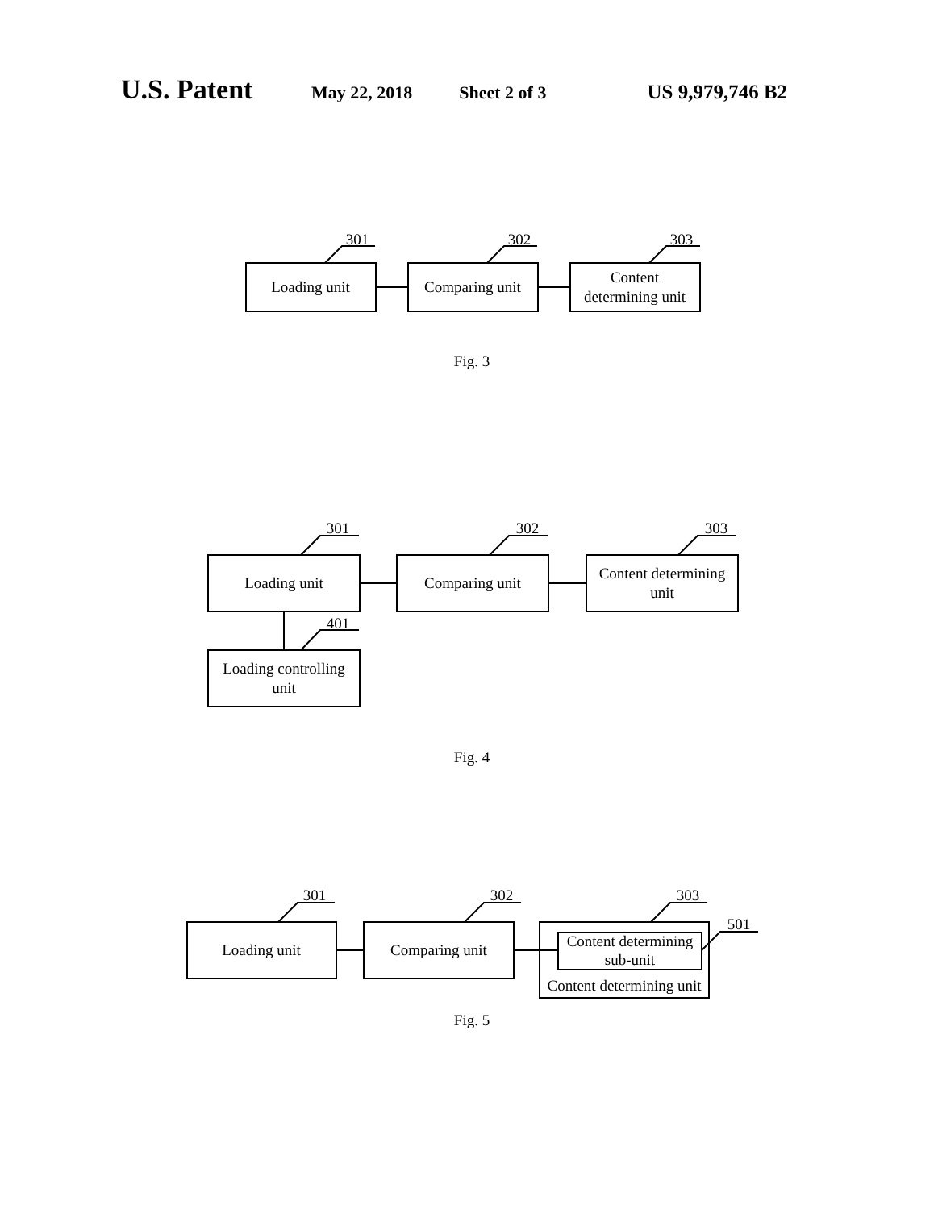U.S. Patent May 22, 2018 Sheet 2 of 3 US 9,979,746 B2
Loading unit
Comparing unit
Content
determining unit
301
302
303
Fig. 3
Loading unit
Comparing unit
Content determining
unit
Loading controlling
unit
301
302
303
401
Fig. 4
Loading unit
Comparing unit
Content determining
sub-unit
Content determining unit
301
302
303
501
Fig. 5